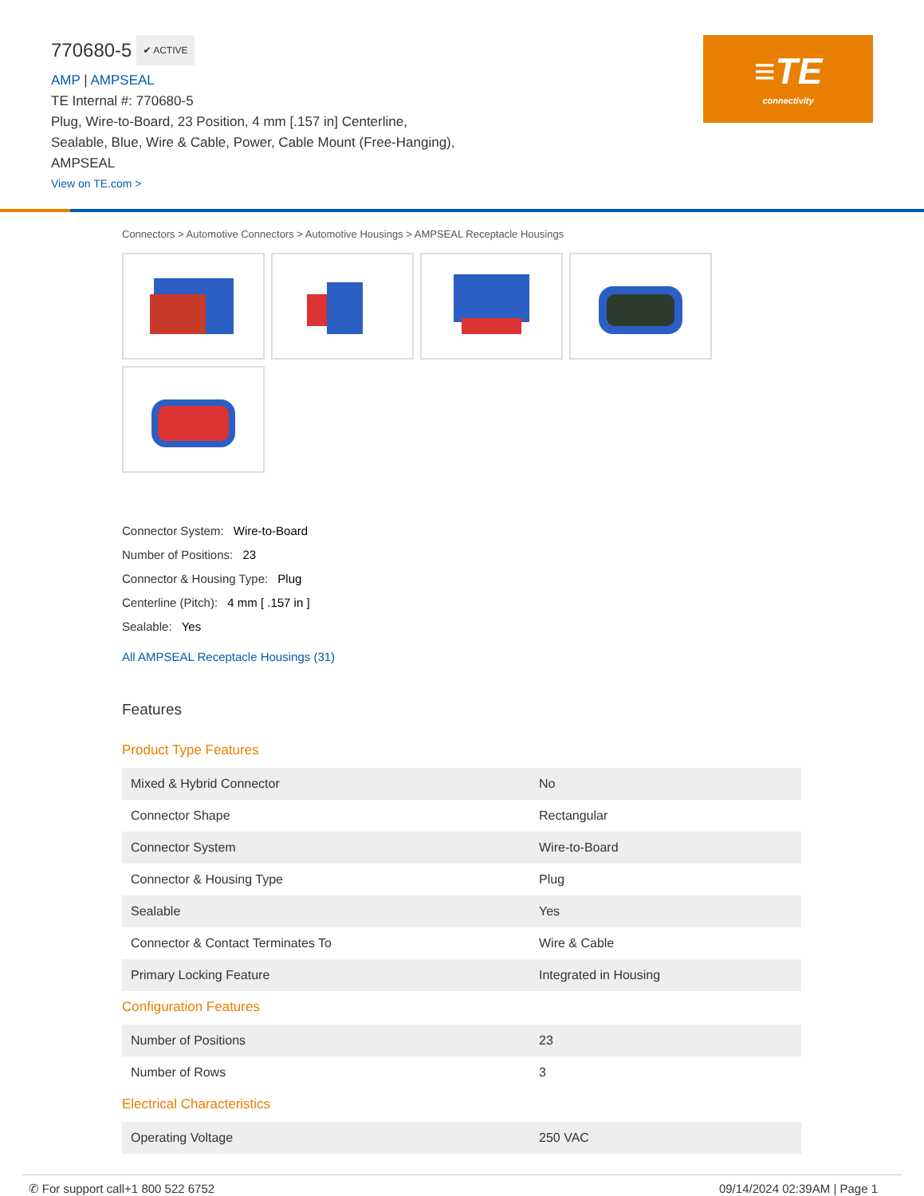≡TE
connectivity
770680-5 ✔ ACTIVE
AMP | AMPSEAL
TE Internal #: 770680-5
Plug, Wire-to-Board, 23 Position, 4 mm [.157 in] Centerline,
Sealable, Blue, Wire & Cable, Power, Cable Mount (Free-Hanging),
AMPSEAL
View on TE.com >
Connectors > Automotive Connectors > Automotive Housings > AMPSEAL Receptacle Housings
Connector System: Wire-to-Board
Number of Positions: 23
Connector & Housing Type: Plug
Centerline (Pitch): 4 mm [ .157 in ]
Sealable: Yes
All AMPSEAL Receptacle Housings (31)
Features
Product Type Features
| Mixed & Hybrid Connector | No |
| Connector Shape | Rectangular |
| Connector System | Wire-to-Board |
| Connector & Housing Type | Plug |
| Sealable | Yes |
| Connector & Contact Terminates To | Wire & Cable |
| Primary Locking Feature | Integrated in Housing |
Configuration Features
| Number of Positions | 23 |
| Number of Rows | 3 |
Electrical Characteristics
| Operating Voltage | 250 VAC |
✆ For support call+1 800 522 6752 09/14/2024 02:39AM | Page 1